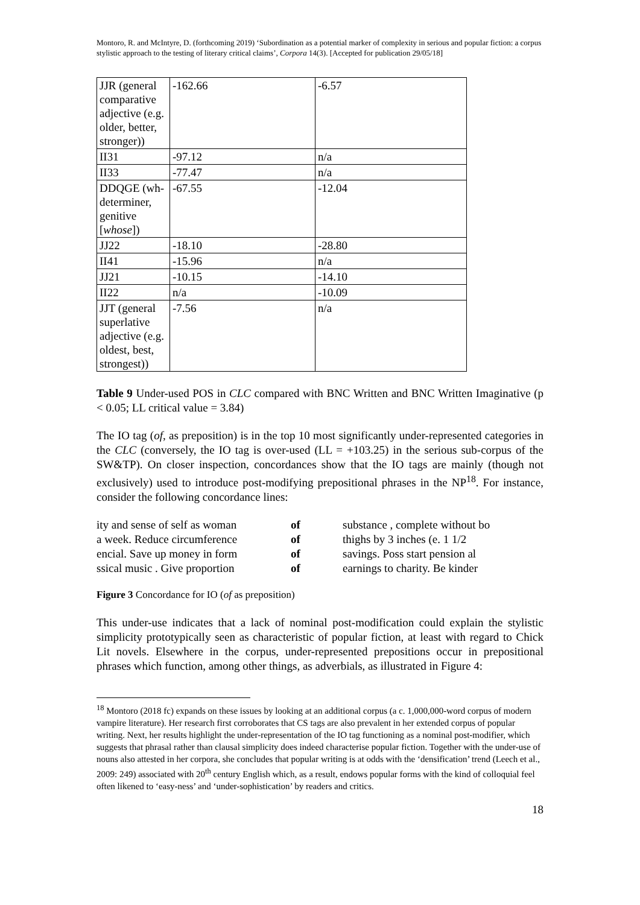Montoro, R. and McIntyre, D. (forthcoming 2019) ‘Subordination as a potential marker of complexity in serious and popular fiction: a corpus stylistic approach to the testing of literary critical claims’, Corpora 14(3). [Accepted for publication 29/05/18]
| JJR (general comparative adjective (e.g. older, better, stronger)) | -162.66 | -6.57 |
| II31 | -97.12 | n/a |
| II33 | -77.47 | n/a |
| DDQGE (wh-determiner, genitive [ whose ]) | -67.55 | -12.04 |
| JJ22 | -18.10 | -28.80 |
| II41 | -15.96 | n/a |
| JJ21 | -10.15 | -14.10 |
| II22 | n/a | -10.09 |
| JJT (general superlative adjective (e.g. oldest, best, strongest)) | -7.56 | n/a |
Table 9 Under-used POS in CLC compared with BNC Written and BNC Written Imaginative (p < 0.05; LL critical value = 3.84)
The IO tag (of, as preposition) is in the top 10 most significantly under-represented categories in the CLC (conversely, the IO tag is over-used (LL = +103.25) in the serious sub-corpus of the SW&TP). On closer inspection, concordances show that the IO tags are mainly (though not exclusively) used to introduce post-modifying prepositional phrases in the NP<sup>18</sup>. For instance, consider the following concordance lines:
| ity and sense of self as woman | of | substance , complete without bo |
| a week. Reduce circumference | of | thighs by 3 inches (e. 1 1/2 |
| encial. Save up money in form | of | savings. Poss start pension al |
| ssical music . Give proportion | of | earnings to charity. Be kinder |
Figure 3 Concordance for IO (of as preposition)
This under-use indicates that a lack of nominal post-modification could explain the stylistic simplicity prototypically seen as characteristic of popular fiction, at least with regard to Chick Lit novels. Elsewhere in the corpus, under-represented prepositions occur in prepositional phrases which function, among other things, as adverbials, as illustrated in Figure 4:
<sup>18</sup> Montoro (2018 fc) expands on these issues by looking at an additional corpus (a c. 1,000,000-word corpus of modern vampire literature). Her research first corroborates that CS tags are also prevalent in her extended corpus of popular writing. Next, her results highlight the under-representation of the IO tag functioning as a nominal post-modifier, which suggests that phrasal rather than clausal simplicity does indeed characterise popular fiction. Together with the under-use of nouns also attested in her corpora, she concludes that popular writing is at odds with the ‘densification’ trend (Leech et al., 2009: 249) associated with 20<sup>th</sup> century English which, as a result, endows popular forms with the kind of colloquial feel often likened to ‘easy-ness’ and ‘under-sophistication’ by readers and critics.
18